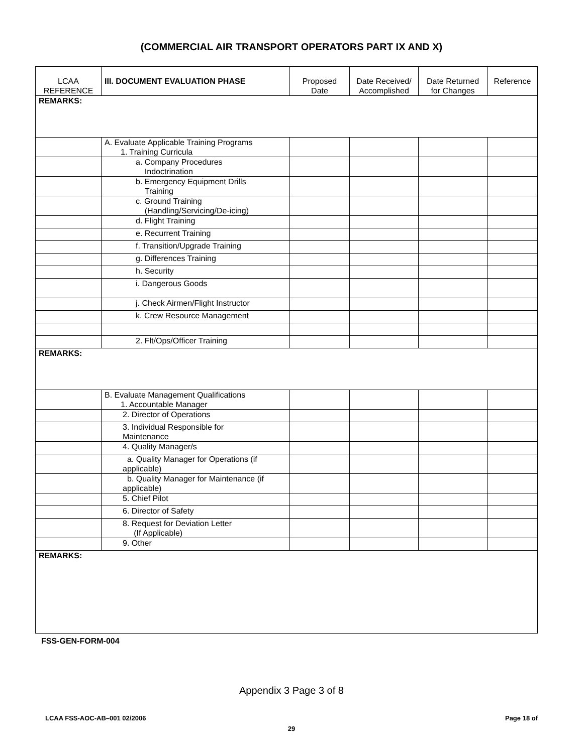(COMMERCIAL AIR TRANSPORT OPERATORS PART IX AND X)
| LCAA REFERENCE | III. DOCUMENT EVALUATION PHASE | Proposed Date | Date Received/ Accomplished | Date Returned for Changes | Reference |
| --- | --- | --- | --- | --- | --- |
| REMARKS: | | | | | |
| | A. Evaluate Applicable Training Programs 1. Training Curricula | | | | |
| | a. Company Procedures Indoctrination | | | | |
| | b. Emergency Equipment Drills Training | | | | |
| | c. Ground Training (Handling/Servicing/De-icing) | | | | |
| | d. Flight Training | | | | |
| | e. Recurrent Training | | | | |
| | f. Transition/Upgrade Training | | | | |
| | g. Differences Training | | | | |
| | h. Security | | | | |
| | i. Dangerous Goods | | | | |
| | j. Check Airmen/Flight Instructor | | | | |
| | k. Crew Resource Management | | | | |
| | 2. Flt/Ops/Officer Training | | | | |
| REMARKS: | | | | | |
| | B. Evaluate Management Qualifications 1. Accountable Manager | | | | |
| | 2. Director of Operations | | | | |
| | 3. Individual Responsible for Maintenance | | | | |
| | 4. Quality Manager/s | | | | |
| | a. Quality Manager for Operations (if applicable) | | | | |
| | b. Quality Manager for Maintenance (if applicable) | | | | |
| | 5. Chief Pilot | | | | |
| | 6. Director of Safety | | | | |
| | 8. Request for Deviation Letter (If Applicable) | | | | |
| | 9. Other | | | | |
| REMARKS: | | | | | |
FSS-GEN-FORM-004
Appendix 3 Page 3 of 8
LCAA FSS-AOC-AB–001 02/2006 Page 18 of
29